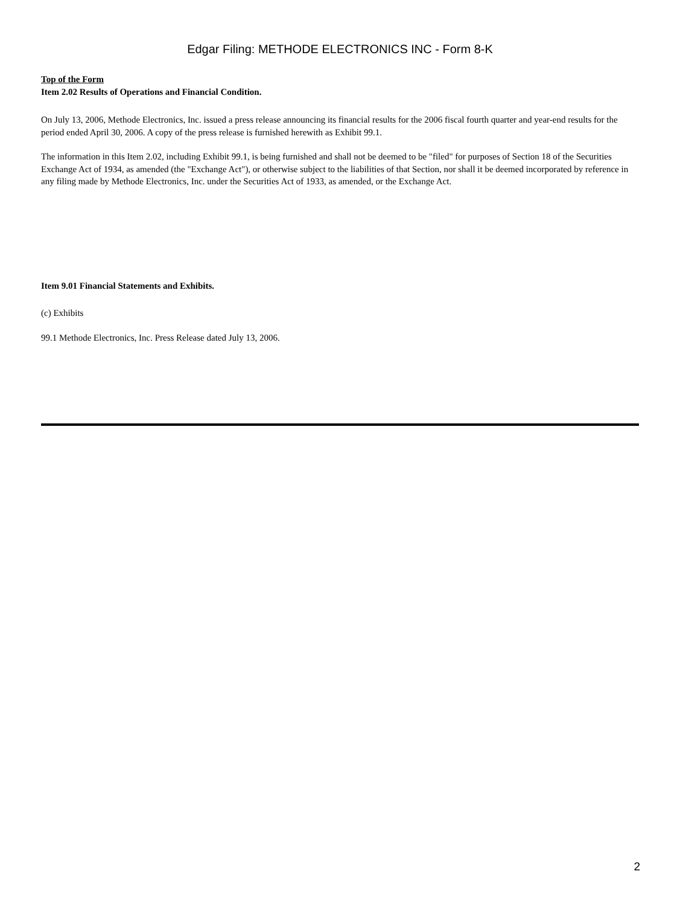Edgar Filing: METHODE ELECTRONICS INC - Form 8-K
Top of the Form
Item 2.02 Results of Operations and Financial Condition.
On July 13, 2006, Methode Electronics, Inc. issued a press release announcing its financial results for the 2006 fiscal fourth quarter and year-end results for the period ended April 30, 2006. A copy of the press release is furnished herewith as Exhibit 99.1.
The information in this Item 2.02, including Exhibit 99.1, is being furnished and shall not be deemed to be "filed" for purposes of Section 18 of the Securities Exchange Act of 1934, as amended (the "Exchange Act"), or otherwise subject to the liabilities of that Section, nor shall it be deemed incorporated by reference in any filing made by Methode Electronics, Inc. under the Securities Act of 1933, as amended, or the Exchange Act.
Item 9.01 Financial Statements and Exhibits.
(c) Exhibits
99.1 Methode Electronics, Inc. Press Release dated July 13, 2006.
2